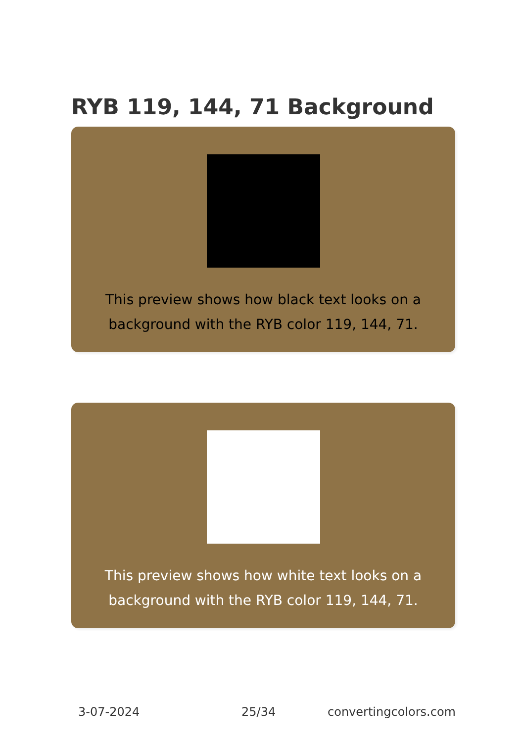RYB 119, 144, 71 Background
This preview shows how black text looks on a background with the RYB color 119, 144, 71.
This preview shows how white text looks on a background with the RYB color 119, 144, 71.
3-07-2024 25/34 convertingcolors.com